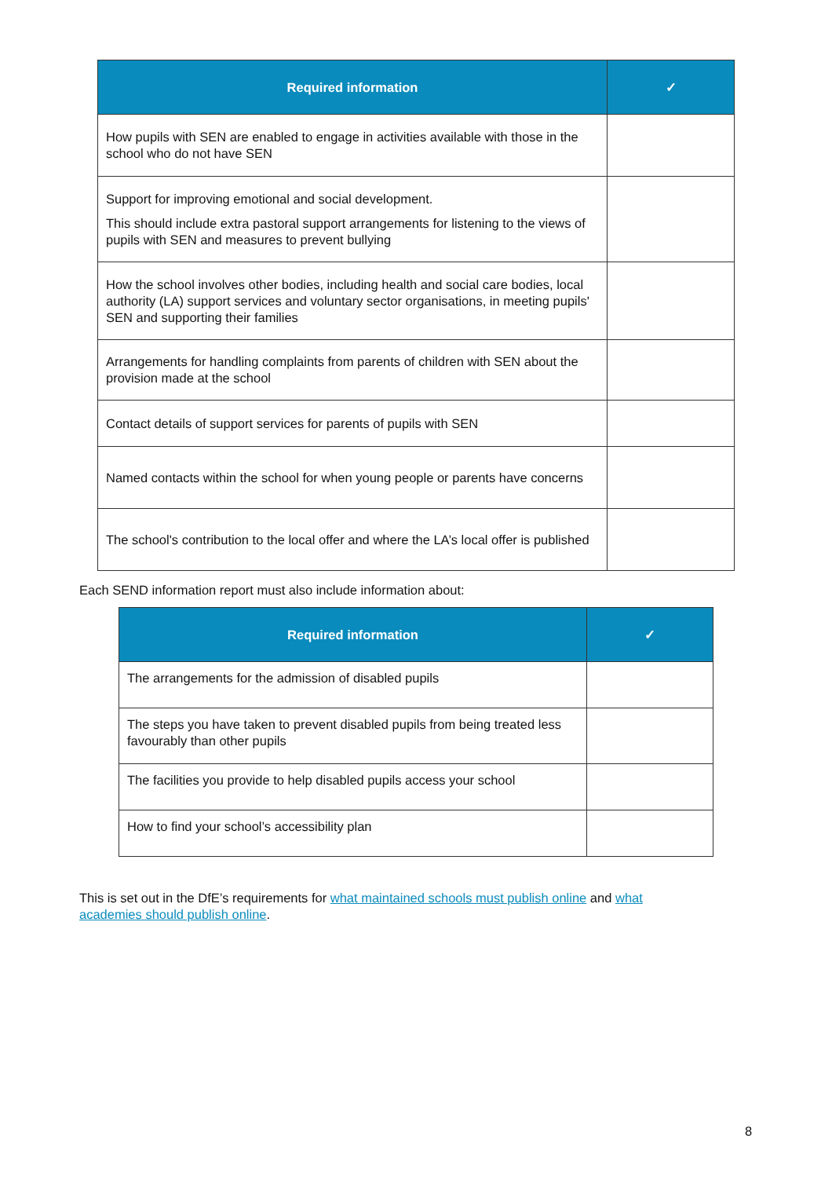| Required information | ✓ |
| --- | --- |
| How pupils with SEN are enabled to engage in activities available with those in the school who do not have SEN | |
| Support for improving emotional and social development. This should include extra pastoral support arrangements for listening to the views of pupils with SEN and measures to prevent bullying | |
| How the school involves other bodies, including health and social care bodies, local authority (LA) support services and voluntary sector organisations, in meeting pupils' SEN and supporting their families | |
| Arrangements for handling complaints from parents of children with SEN about the provision made at the school | |
| Contact details of support services for parents of pupils with SEN | |
| Named contacts within the school for when young people or parents have concerns | |
| The school's contribution to the local offer and where the LA’s local offer is published | |
Each SEND information report must also include information about:
| Required information | ✓ |
| --- | --- |
| The arrangements for the admission of disabled pupils | |
| The steps you have taken to prevent disabled pupils from being treated less favourably than other pupils | |
| The facilities you provide to help disabled pupils access your school | |
| How to find your school’s accessibility plan | |
This is set out in the DfE’s requirements for what maintained schools must publish online and what academies should publish online.
8